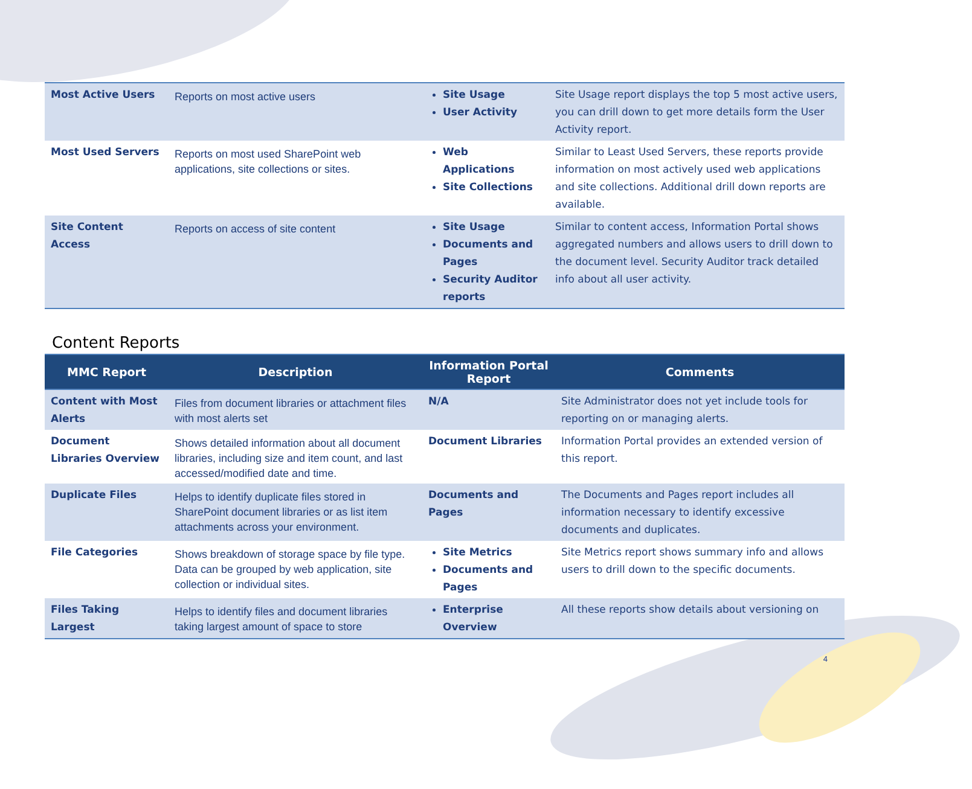| Most Active Users | Reports on most active users | Site Usage User Activity | Site Usage report displays the top 5 most active users, you can drill down to get more details form the User Activity report. |
| Most Used Servers | Reports on most used SharePoint web applications, site collections or sites. | Web Applications Site Collections | Similar to Least Used Servers, these reports provide information on most actively used web applications and site collections. Additional drill down reports are available. |
| Site Content Access | Reports on access of site content | Site Usage Documents and Pages Security Auditor reports | Similar to content access, Information Portal shows aggregated numbers and allows users to drill down to the document level. Security Auditor track detailed info about all user activity. |
Content Reports
| MMC Report | Description | Information Portal Report | Comments |
| --- | --- | --- | --- |
| Content with Most Alerts | Files from document libraries or attachment files with most alerts set | N/A | Site Administrator does not yet include tools for reporting on or managing alerts. |
| Document Libraries Overview | Shows detailed information about all document libraries, including size and item count, and last accessed/modified date and time. | Document Libraries | Information Portal provides an extended version of this report. |
| Duplicate Files | Helps to identify duplicate files stored in SharePoint document libraries or as list item attachments across your environment. | Documents and Pages | The Documents and Pages report includes all information necessary to identify excessive documents and duplicates. |
| File Categories | Shows breakdown of storage space by file type. Data can be grouped by web application, site collection or individual sites. | Site Metrics Documents and Pages | Site Metrics report shows summary info and allows users to drill down to the specific documents. |
| Files Taking Largest | Helps to identify files and document libraries taking largest amount of space to store | Enterprise Overview | All these reports show details about versioning on |
4